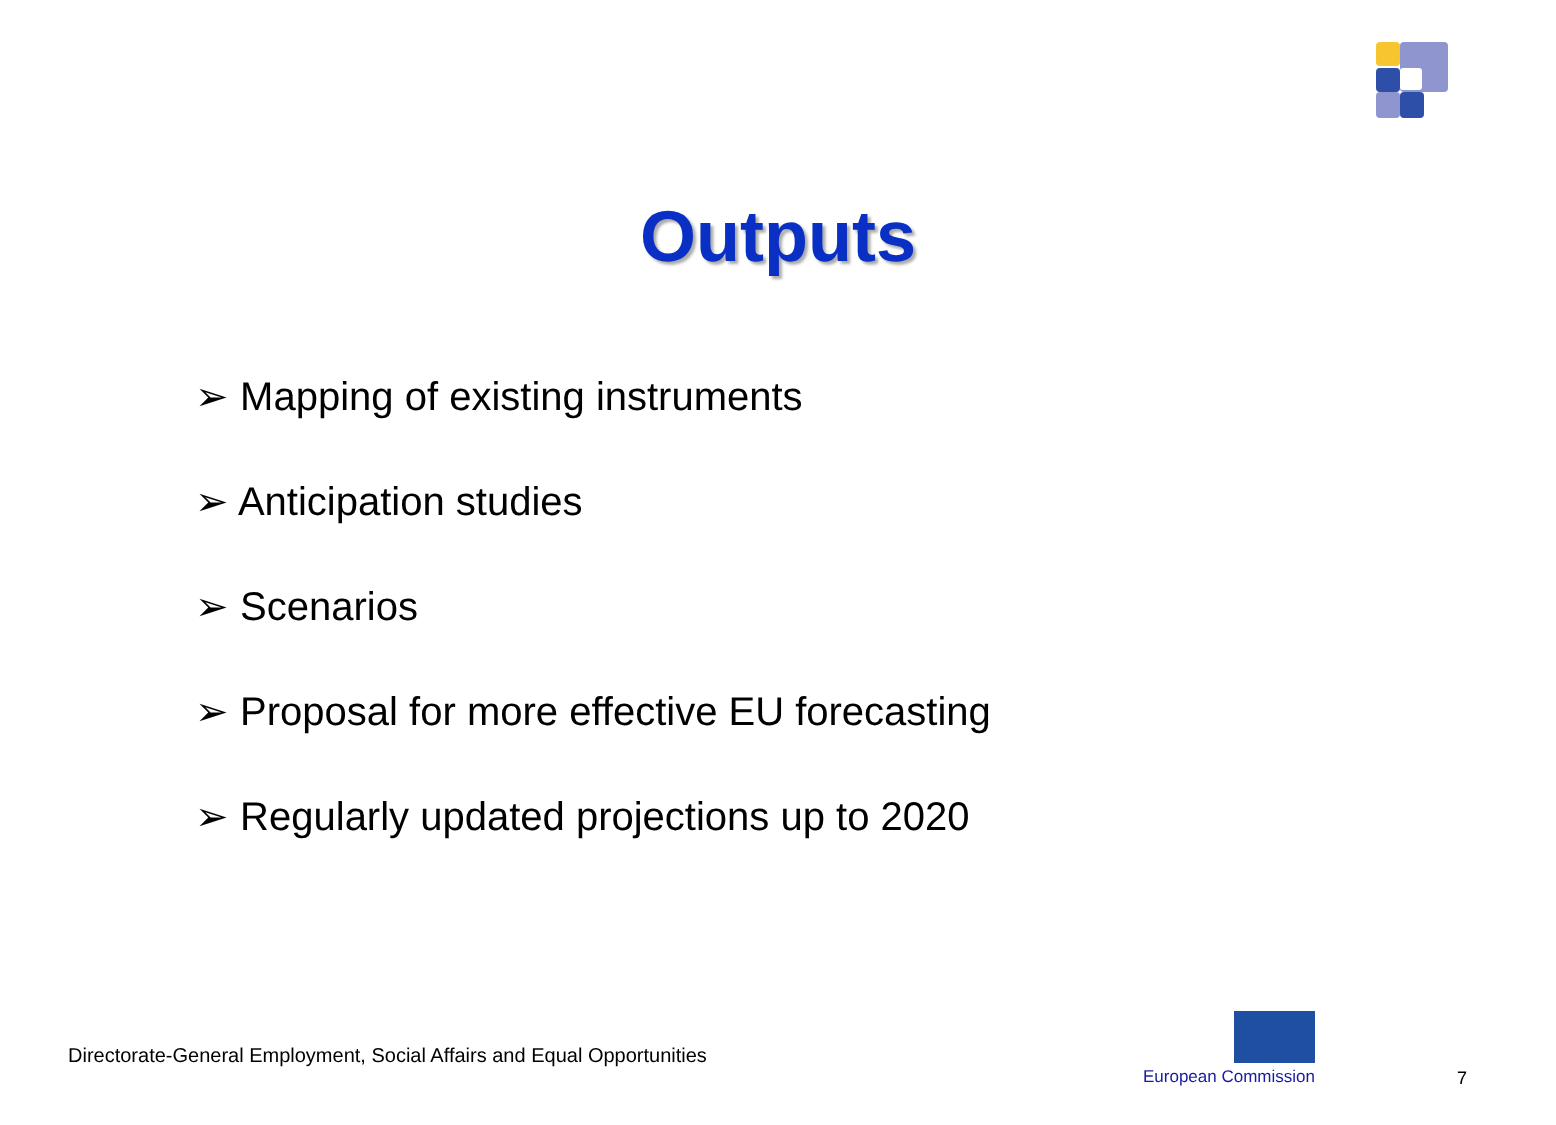Outputs
➢ Mapping of existing instruments
➢ Anticipation studies
➢ Scenarios
➢ Proposal for more effective EU forecasting
➢ Regularly updated projections up to 2020
Directorate-General Employment, Social Affairs and Equal Opportunities
European Commission 7